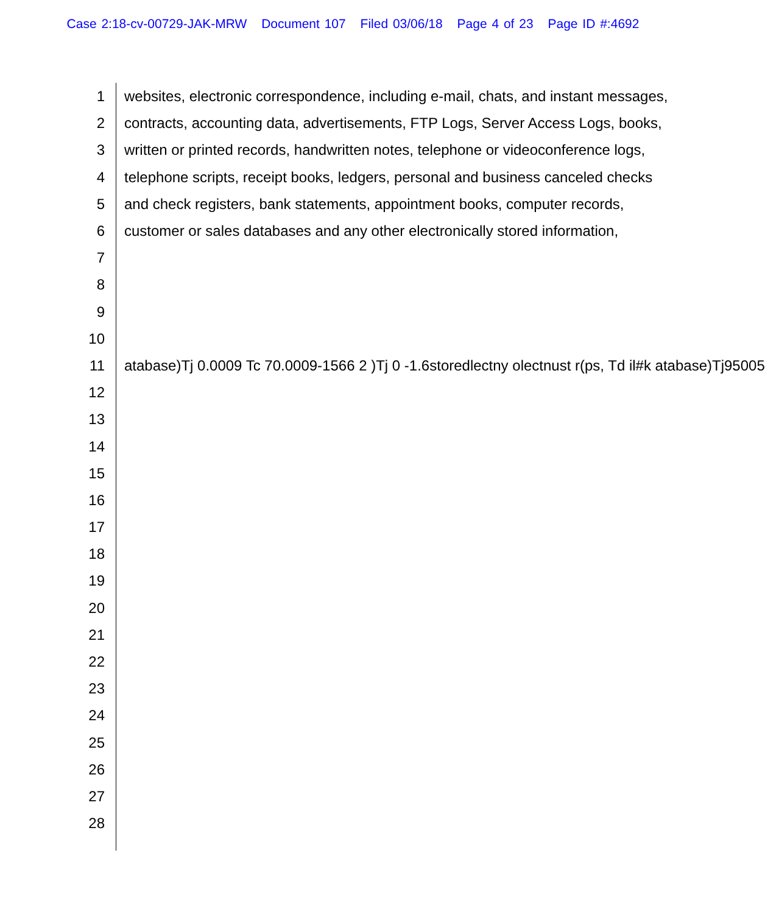Case 2:18-cv-00729-JAK-MRW Document 107 Filed 03/06/18 Page 4 of 23 Page ID #:4692
1
websites, electronic correspondence, including e-mail, chats, and instant messages,
2
contracts, accounting data, advertisements, FTP Logs, Server Access Logs, books,
3
written or printed records, handwritten notes, telephone or videoconference logs,
4
telephone scripts, receipt books, ledgers, personal and business canceled checks
5
and check registers, bank statements, appointment books, computer records,
6
customer or sales databases and any other electronically stored information,
7
8
9
10
11
atabase)Tj 0.0009 Tc 70.0009-1566 2 )Tj 0 -1.6storedlectny olectnust r(ps, Td il#k atabase)Tj95005
12
13
14
15
16
17
18
19
20
21
22
23
24
25
26
27
28